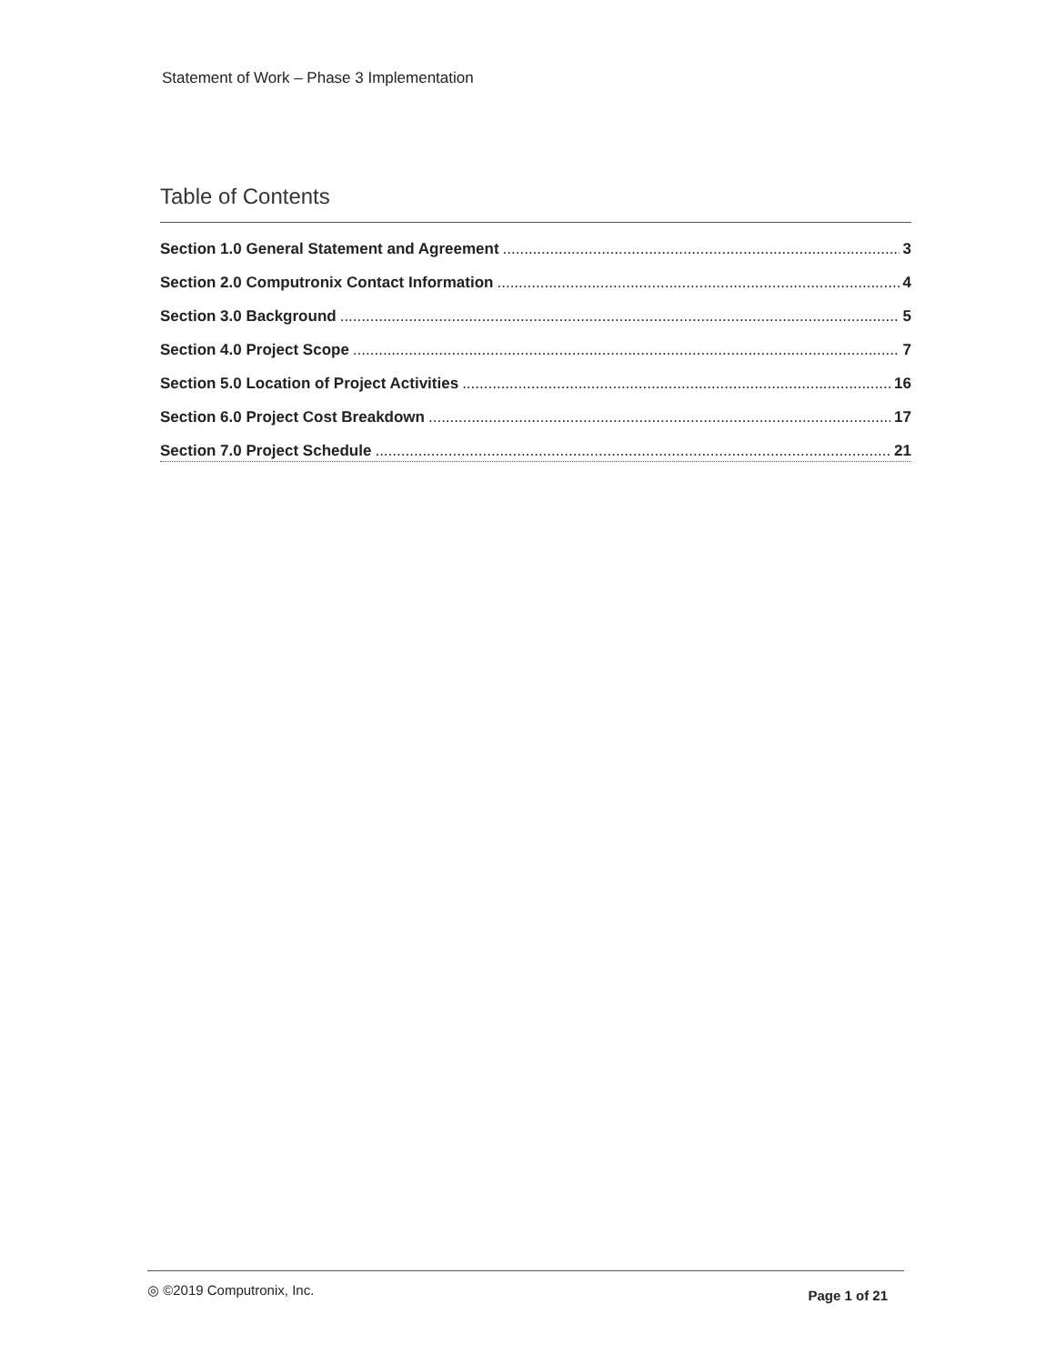Statement of Work – Phase 3 Implementation
Table of Contents
Section 1.0 General Statement and Agreement 3
Section 2.0 Computronix Contact Information 4
Section 3.0 Background 5
Section 4.0 Project Scope 7
Section 5.0 Location of Project Activities 16
Section 6.0 Project Cost Breakdown 17
Section 7.0 Project Schedule 21
◎ ©2019 Computronix, Inc. Page 1 of 21